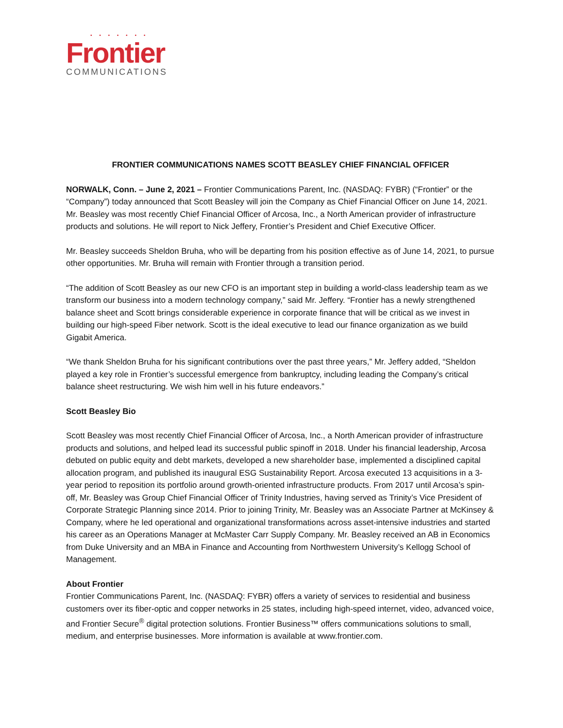• • • • • • •
Frontier
COMMUNICATIONS
FRONTIER COMMUNICATIONS NAMES SCOTT BEASLEY CHIEF FINANCIAL OFFICER
NORWALK, Conn. – June 2, 2021 – Frontier Communications Parent, Inc. (NASDAQ: FYBR) (“Frontier” or the “Company”) today announced that Scott Beasley will join the Company as Chief Financial Officer on June 14, 2021. Mr. Beasley was most recently Chief Financial Officer of Arcosa, Inc., a North American provider of infrastructure products and solutions. He will report to Nick Jeffery, Frontier’s President and Chief Executive Officer.
Mr. Beasley succeeds Sheldon Bruha, who will be departing from his position effective as of June 14, 2021, to pursue other opportunities. Mr. Bruha will remain with Frontier through a transition period.
“The addition of Scott Beasley as our new CFO is an important step in building a world-class leadership team as we transform our business into a modern technology company,” said Mr. Jeffery. “Frontier has a newly strengthened balance sheet and Scott brings considerable experience in corporate finance that will be critical as we invest in building our high-speed Fiber network. Scott is the ideal executive to lead our finance organization as we build Gigabit America.
“We thank Sheldon Bruha for his significant contributions over the past three years,” Mr. Jeffery added, “Sheldon played a key role in Frontier’s successful emergence from bankruptcy, including leading the Company’s critical balance sheet restructuring. We wish him well in his future endeavors.”
Scott Beasley Bio
Scott Beasley was most recently Chief Financial Officer of Arcosa, Inc., a North American provider of infrastructure products and solutions, and helped lead its successful public spinoff in 2018. Under his financial leadership, Arcosa debuted on public equity and debt markets, developed a new shareholder base, implemented a disciplined capital allocation program, and published its inaugural ESG Sustainability Report. Arcosa executed 13 acquisitions in a 3-year period to reposition its portfolio around growth-oriented infrastructure products. From 2017 until Arcosa’s spin-off, Mr. Beasley was Group Chief Financial Officer of Trinity Industries, having served as Trinity’s Vice President of Corporate Strategic Planning since 2014. Prior to joining Trinity, Mr. Beasley was an Associate Partner at McKinsey & Company, where he led operational and organizational transformations across asset-intensive industries and started his career as an Operations Manager at McMaster Carr Supply Company. Mr. Beasley received an AB in Economics from Duke University and an MBA in Finance and Accounting from Northwestern University’s Kellogg School of Management.
About Frontier
Frontier Communications Parent, Inc. (NASDAQ: FYBR) offers a variety of services to residential and business customers over its fiber-optic and copper networks in 25 states, including high-speed internet, video, advanced voice, and Frontier Secure<sup>®</sup> digital protection solutions. Frontier Business™ offers communications solutions to small, medium, and enterprise businesses. More information is available at www.frontier.com.